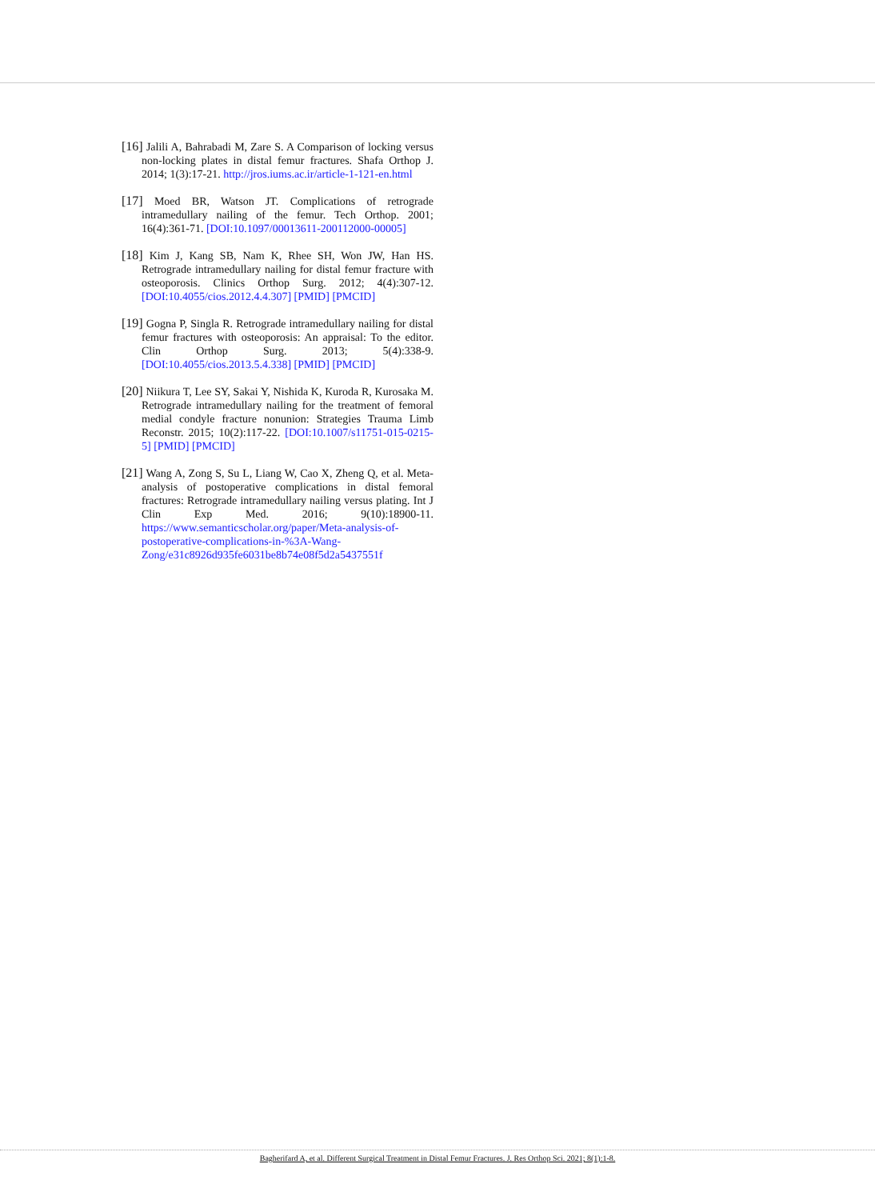[16] Jalili A, Bahrabadi M, Zare S. A Comparison of locking versus non-locking plates in distal femur fractures. Shafa Orthop J. 2014; 1(3):17-21. http://jros.iums.ac.ir/article-1-121-en.html
[17] Moed BR, Watson JT. Complications of retrograde intramedullary nailing of the femur. Tech Orthop. 2001; 16(4):361-71. [DOI:10.1097/00013611-200112000-00005]
[18] Kim J, Kang SB, Nam K, Rhee SH, Won JW, Han HS. Retrograde intramedullary nailing for distal femur fracture with osteoporosis. Clinics Orthop Surg. 2012; 4(4):307-12. [DOI:10.4055/cios.2012.4.4.307] [PMID] [PMCID]
[19] Gogna P, Singla R. Retrograde intramedullary nailing for distal femur fractures with osteoporosis: An appraisal: To the editor. Clin Orthop Surg. 2013; 5(4):338-9. [DOI:10.4055/cios.2013.5.4.338] [PMID] [PMCID]
[20] Niikura T, Lee SY, Sakai Y, Nishida K, Kuroda R, Kurosaka M. Retrograde intramedullary nailing for the treatment of femoral medial condyle fracture nonunion: Strategies Trauma Limb Reconstr. 2015; 10(2):117-22. [DOI:10.1007/s11751-015-0215-5] [PMID] [PMCID]
[21] Wang A, Zong S, Su L, Liang W, Cao X, Zheng Q, et al. Meta-analysis of postoperative complications in distal femoral fractures: Retrograde intramedullary nailing versus plating. Int J Clin Exp Med. 2016; 9(10):18900-11. https://www.semanticscholar.org/paper/Meta-analysis-of-postoperative-complications-in-%3A-Wang-Zong/e31c8926d935fe6031be8b74e08f5d2a5437551f
Bagherifard A, et al. Different Surgical Treatment in Distal Femur Fractures. J. Res Orthop Sci. 2021; 8(1):1-8.